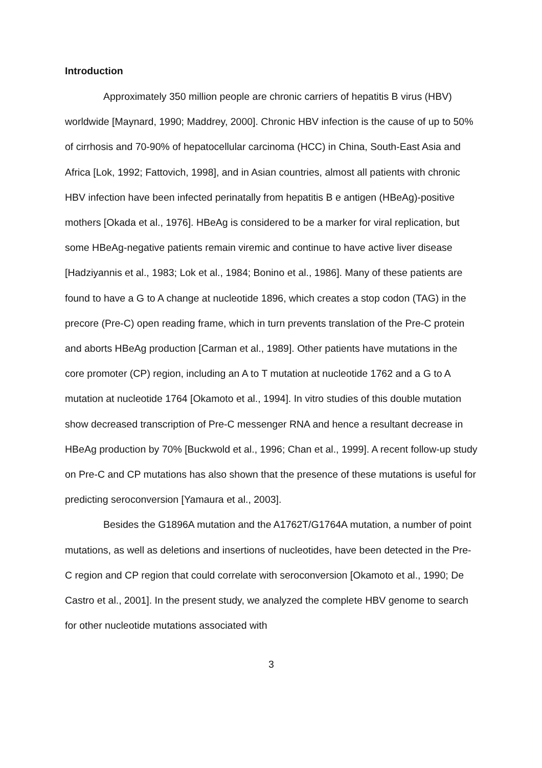Introduction
Approximately 350 million people are chronic carriers of hepatitis B virus (HBV) worldwide [Maynard, 1990; Maddrey, 2000]. Chronic HBV infection is the cause of up to 50% of cirrhosis and 70-90% of hepatocellular carcinoma (HCC) in China, South-East Asia and Africa [Lok, 1992; Fattovich, 1998], and in Asian countries, almost all patients with chronic HBV infection have been infected perinatally from hepatitis B e antigen (HBeAg)-positive mothers [Okada et al., 1976]. HBeAg is considered to be a marker for viral replication, but some HBeAg-negative patients remain viremic and continue to have active liver disease [Hadziyannis et al., 1983; Lok et al., 1984; Bonino et al., 1986]. Many of these patients are found to have a G to A change at nucleotide 1896, which creates a stop codon (TAG) in the precore (Pre-C) open reading frame, which in turn prevents translation of the Pre-C protein and aborts HBeAg production [Carman et al., 1989]. Other patients have mutations in the core promoter (CP) region, including an A to T mutation at nucleotide 1762 and a G to A mutation at nucleotide 1764 [Okamoto et al., 1994]. In vitro studies of this double mutation show decreased transcription of Pre-C messenger RNA and hence a resultant decrease in HBeAg production by 70% [Buckwold et al., 1996; Chan et al., 1999]. A recent follow-up study on Pre-C and CP mutations has also shown that the presence of these mutations is useful for predicting seroconversion [Yamaura et al., 2003].
Besides the G1896A mutation and the A1762T/G1764A mutation, a number of point mutations, as well as deletions and insertions of nucleotides, have been detected in the Pre-C region and CP region that could correlate with seroconversion [Okamoto et al., 1990; De Castro et al., 2001]. In the present study, we analyzed the complete HBV genome to search for other nucleotide mutations associated with
3